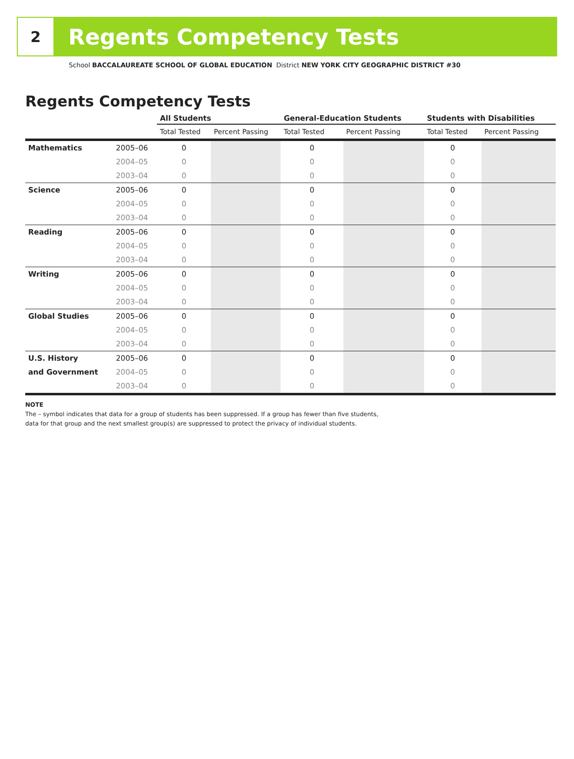2
Regents Competency Tests
School BACCALAUREATE SCHOOL OF GLOBAL EDUCATION District NEW YORK CITY GEOGRAPHIC DISTRICT #30
Regents Competency Tests
| | | All Students | | General-Education Students | | Students with Disabilities | |
| --- | --- | --- | --- | --- | --- | --- | --- |
| | | Total Tested | Percent Passing | Total Tested | Percent Passing | Total Tested | Percent Passing |
| Mathematics | 2005–06 | 0 | | 0 | | 0 | |
| | 2004–05 | 0 | | 0 | | 0 | |
| | 2003–04 | 0 | | 0 | | 0 | |
| Science | 2005–06 | 0 | | 0 | | 0 | |
| | 2004–05 | 0 | | 0 | | 0 | |
| | 2003–04 | 0 | | 0 | | 0 | |
| Reading | 2005–06 | 0 | | 0 | | 0 | |
| | 2004–05 | 0 | | 0 | | 0 | |
| | 2003–04 | 0 | | 0 | | 0 | |
| Writing | 2005–06 | 0 | | 0 | | 0 | |
| | 2004–05 | 0 | | 0 | | 0 | |
| | 2003–04 | 0 | | 0 | | 0 | |
| Global Studies | 2005–06 | 0 | | 0 | | 0 | |
| | 2004–05 | 0 | | 0 | | 0 | |
| | 2003–04 | 0 | | 0 | | 0 | |
| U.S. History | 2005–06 | 0 | | 0 | | 0 | |
| and Government | 2004–05 | 0 | | 0 | | 0 | |
| | 2003–04 | 0 | | 0 | | 0 | |
NOTE
The – symbol indicates that data for a group of students has been suppressed. If a group has fewer than five students,
data for that group and the next smallest group(s) are suppressed to protect the privacy of individual students.